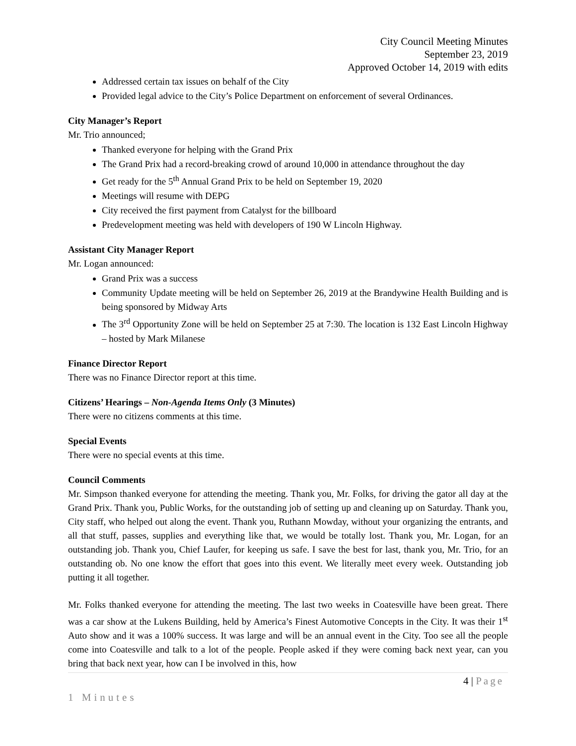City Council Meeting Minutes
September 23, 2019
Approved October 14, 2019 with edits
Addressed certain tax issues on behalf of the City
Provided legal advice to the City’s Police Department on enforcement of several Ordinances.
City Manager’s Report
Mr. Trio announced;
Thanked everyone for helping with the Grand Prix
The Grand Prix had a record-breaking crowd of around 10,000 in attendance throughout the day
Get ready for the 5<sup>th</sup> Annual Grand Prix to be held on September 19, 2020
Meetings will resume with DEPG
City received the first payment from Catalyst for the billboard
Predevelopment meeting was held with developers of 190 W Lincoln Highway.
Assistant City Manager Report
Mr. Logan announced:
Grand Prix was a success
Community Update meeting will be held on September 26, 2019 at the Brandywine Health Building and is being sponsored by Midway Arts
The 3<sup>rd</sup> Opportunity Zone will be held on September 25 at 7:30. The location is 132 East Lincoln Highway – hosted by Mark Milanese
Finance Director Report
There was no Finance Director report at this time.
Citizens’ Hearings – Non-Agenda Items Only (3 Minutes)
There were no citizens comments at this time.
Special Events
There were no special events at this time.
Council Comments
Mr. Simpson thanked everyone for attending the meeting. Thank you, Mr. Folks, for driving the gator all day at the Grand Prix. Thank you, Public Works, for the outstanding job of setting up and cleaning up on Saturday. Thank you, City staff, who helped out along the event. Thank you, Ruthann Mowday, without your organizing the entrants, and all that stuff, passes, supplies and everything like that, we would be totally lost. Thank you, Mr. Logan, for an outstanding job. Thank you, Chief Laufer, for keeping us safe. I save the best for last, thank you, Mr. Trio, for an outstanding ob. No one know the effort that goes into this event. We literally meet every week. Outstanding job putting it all together.
Mr. Folks thanked everyone for attending the meeting. The last two weeks in Coatesville have been great. There was a car show at the Lukens Building, held by America’s Finest Automotive Concepts in the City. It was their 1<sup>st</sup> Auto show and it was a 100% success. It was large and will be an annual event in the City. Too see all the people come into Coatesville and talk to a lot of the people. People asked if they were coming back next year, can you bring that back next year, how can I be involved in this, how
4 | Page
1 Minutes